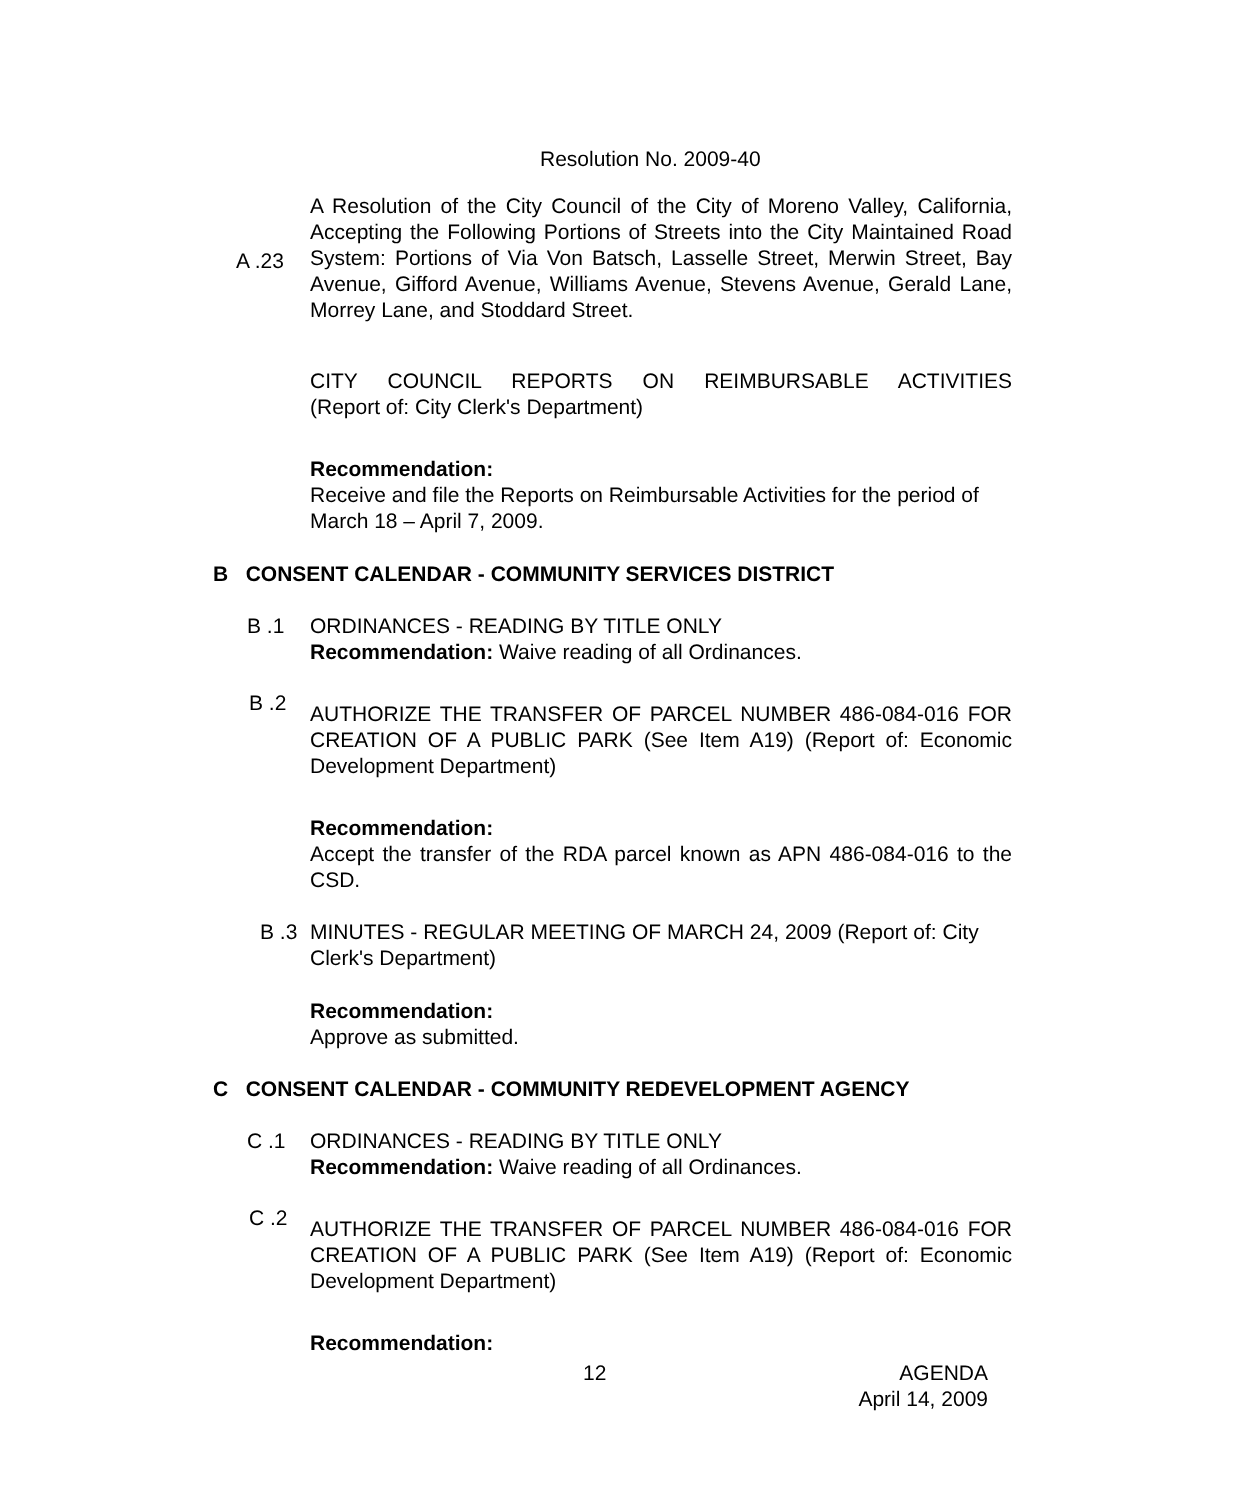Resolution No. 2009-40
A Resolution of the City Council of the City of Moreno Valley, California, Accepting the Following Portions of Streets into the City Maintained Road System: Portions of Via Von Batsch, Lasselle Street, Merwin Street, Bay Avenue, Gifford Avenue, Williams Avenue, Stevens Avenue, Gerald Lane, Morrey Lane, and Stoddard Street.
A .23
CITY COUNCIL REPORTS ON REIMBURSABLE ACTIVITIES
(Report of: City Clerk's Department)
Recommendation:
Receive and file the Reports on Reimbursable Activities for the period of March 18 – April 7, 2009.
B CONSENT CALENDAR - COMMUNITY SERVICES DISTRICT
B .1
ORDINANCES - READING BY TITLE ONLY
Recommendation: Waive reading of all Ordinances.
B .2
AUTHORIZE THE TRANSFER OF PARCEL NUMBER 486-084-016 FOR CREATION OF A PUBLIC PARK (See Item A19) (Report of: Economic Development Department)
Recommendation:
Accept the transfer of the RDA parcel known as APN 486-084-016 to the CSD.
B .3
MINUTES - REGULAR MEETING OF MARCH 24, 2009 (Report of: City Clerk's Department)
Recommendation:
Approve as submitted.
C CONSENT CALENDAR - COMMUNITY REDEVELOPMENT AGENCY
C .1
ORDINANCES - READING BY TITLE ONLY
Recommendation: Waive reading of all Ordinances.
C .2
AUTHORIZE THE TRANSFER OF PARCEL NUMBER 486-084-016 FOR CREATION OF A PUBLIC PARK (See Item A19) (Report of: Economic Development Department)
Recommendation:
12
AGENDA
April 14, 2009